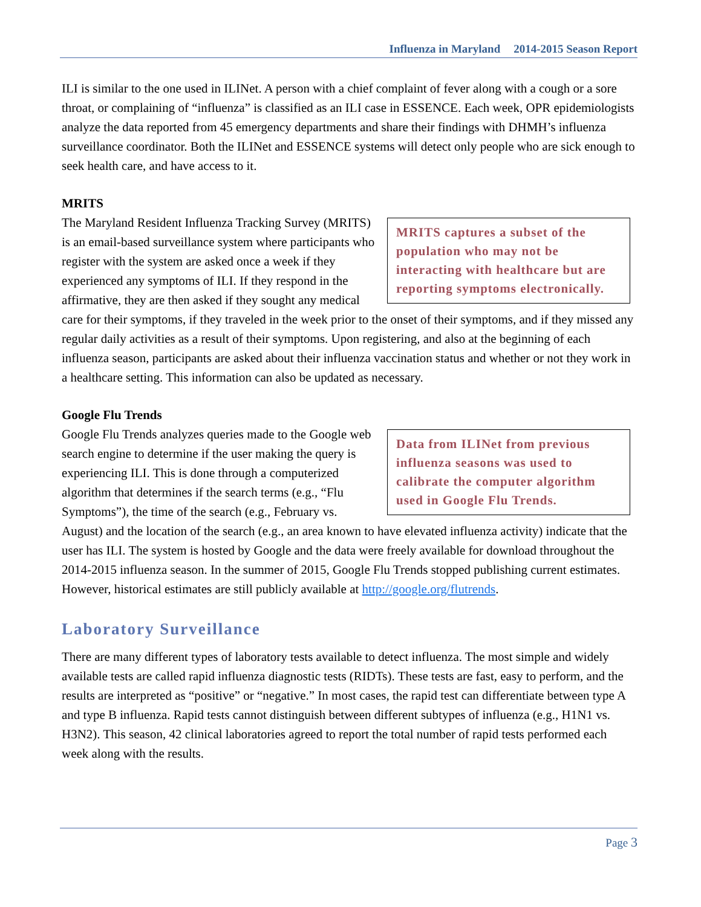Influenza in Maryland 2014-2015 Season Report
ILI is similar to the one used in ILINet. A person with a chief complaint of fever along with a cough or a sore throat, or complaining of “influenza” is classified as an ILI case in ESSENCE. Each week, OPR epidemiologists analyze the data reported from 45 emergency departments and share their findings with DHMH’s influenza surveillance coordinator. Both the ILINet and ESSENCE systems will detect only people who are sick enough to seek health care, and have access to it.
MRITS
MRITS captures a subset of the population who may not be interacting with healthcare but are reporting symptoms electronically.
The Maryland Resident Influenza Tracking Survey (MRITS) is an email-based surveillance system where participants who register with the system are asked once a week if they experienced any symptoms of ILI. If they respond in the affirmative, they are then asked if they sought any medical care for their symptoms, if they traveled in the week prior to the onset of their symptoms, and if they missed any regular daily activities as a result of their symptoms. Upon registering, and also at the beginning of each influenza season, participants are asked about their influenza vaccination status and whether or not they work in a healthcare setting. This information can also be updated as necessary.
Google Flu Trends
Data from ILINet from previous influenza seasons was used to calibrate the computer algorithm used in Google Flu Trends.
Google Flu Trends analyzes queries made to the Google web search engine to determine if the user making the query is experiencing ILI. This is done through a computerized algorithm that determines if the search terms (e.g., “Flu Symptoms”), the time of the search (e.g., February vs. August) and the location of the search (e.g., an area known to have elevated influenza activity) indicate that the user has ILI. The system is hosted by Google and the data were freely available for download throughout the 2014-2015 influenza season. In the summer of 2015, Google Flu Trends stopped publishing current estimates. However, historical estimates are still publicly available at http://google.org/flutrends.
Laboratory Surveillance
There are many different types of laboratory tests available to detect influenza. The most simple and widely available tests are called rapid influenza diagnostic tests (RIDTs). These tests are fast, easy to perform, and the results are interpreted as “positive” or “negative.” In most cases, the rapid test can differentiate between type A and type B influenza. Rapid tests cannot distinguish between different subtypes of influenza (e.g., H1N1 vs. H3N2). This season, 42 clinical laboratories agreed to report the total number of rapid tests performed each week along with the results.
Page 3